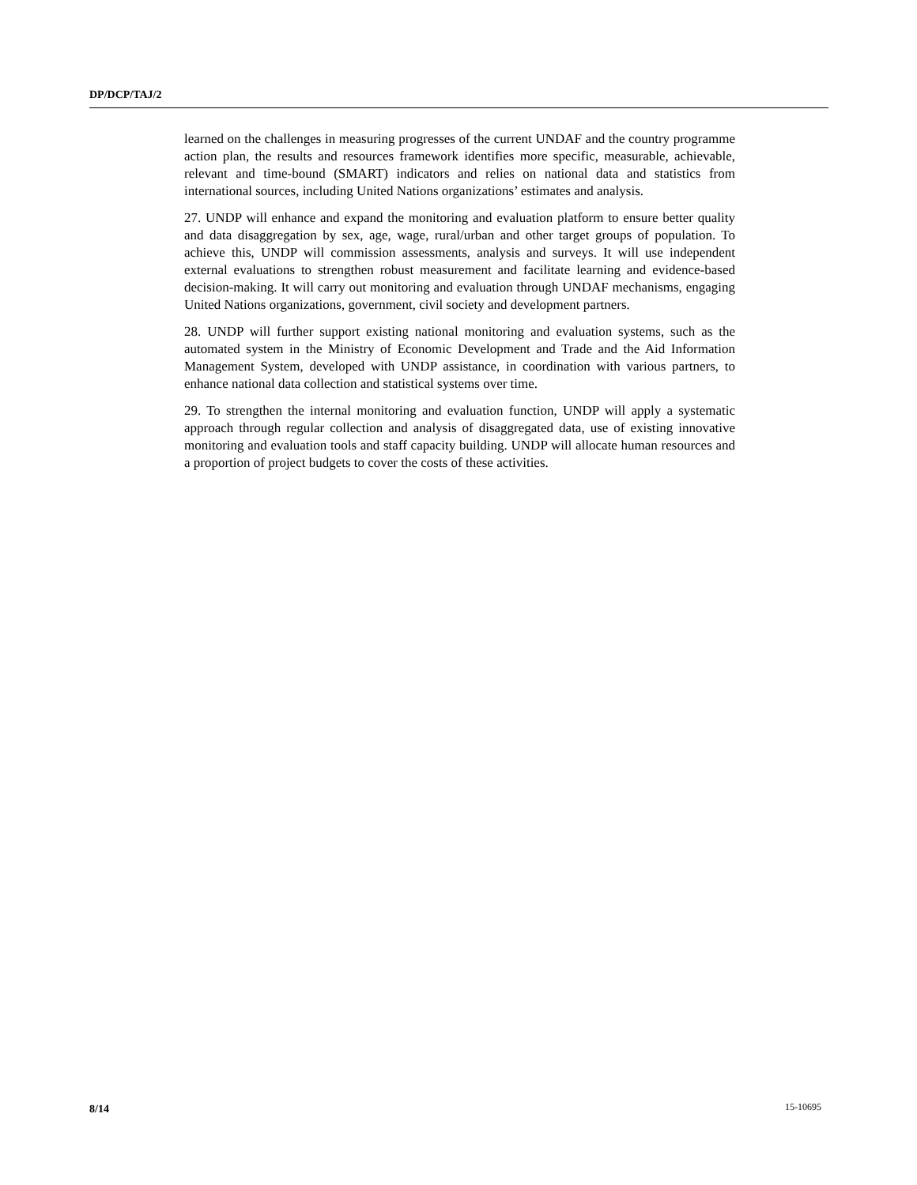DP/DCP/TAJ/2
learned on the challenges in measuring progresses of the current UNDAF and the country programme action plan, the results and resources framework identifies more specific, measurable, achievable, relevant and time-bound (SMART) indicators and relies on national data and statistics from international sources, including United Nations organizations’ estimates and analysis.
27. UNDP will enhance and expand the monitoring and evaluation platform to ensure better quality and data disaggregation by sex, age, wage, rural/urban and other target groups of population. To achieve this, UNDP will commission assessments, analysis and surveys. It will use independent external evaluations to strengthen robust measurement and facilitate learning and evidence-based decision-making. It will carry out monitoring and evaluation through UNDAF mechanisms, engaging United Nations organizations, government, civil society and development partners.
28. UNDP will further support existing national monitoring and evaluation systems, such as the automated system in the Ministry of Economic Development and Trade and the Aid Information Management System, developed with UNDP assistance, in coordination with various partners, to enhance national data collection and statistical systems over time.
29. To strengthen the internal monitoring and evaluation function, UNDP will apply a systematic approach through regular collection and analysis of disaggregated data, use of existing innovative monitoring and evaluation tools and staff capacity building. UNDP will allocate human resources and a proportion of project budgets to cover the costs of these activities.
8/14 15-10695